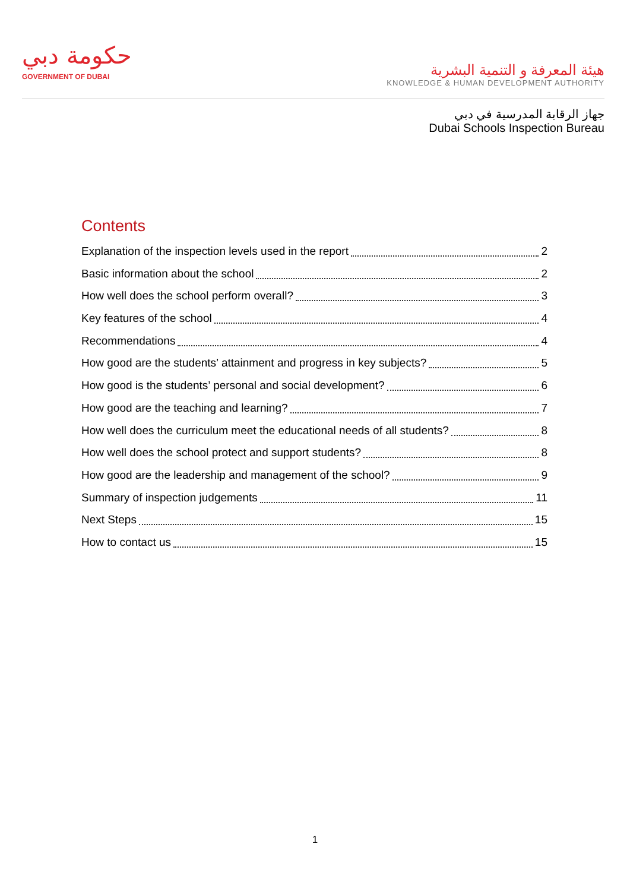حكومة دبي
GOVERNMENT OF DUBAI
هيئة المعرفة و التنمية البشرية
KNOWLEDGE & HUMAN DEVELOPMENT AUTHORITY
جهاز الرقابة المدرسية في دبي
Dubai Schools Inspection Bureau
Contents
Explanation of the inspection levels used in the report 2
Basic information about the school 2
How well does the school perform overall? 3
Key features of the school 4
Recommendations 4
How good are the students’ attainment and progress in key subjects? 5
How good is the students’ personal and social development? 6
How good are the teaching and learning? 7
How well does the curriculum meet the educational needs of all students? 8
How well does the school protect and support students? 8
How good are the leadership and management of the school? 9
Summary of inspection judgements 11
Next Steps 15
How to contact us 15
1